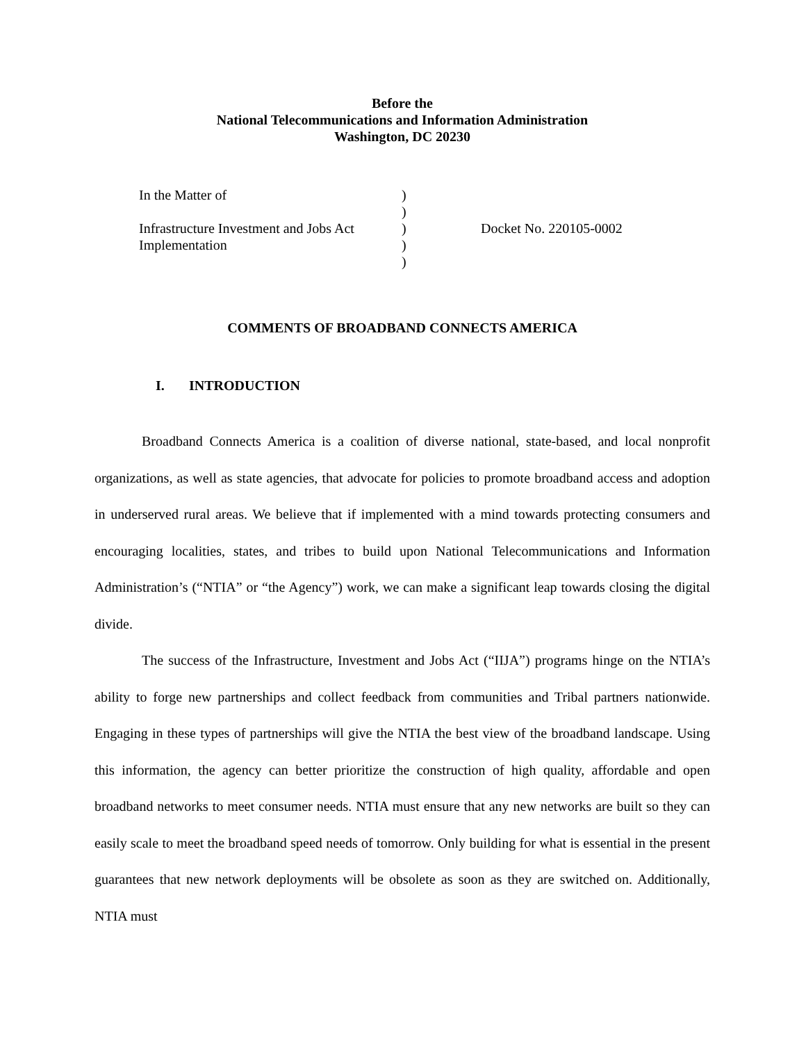Before the
National Telecommunications and Information Administration
Washington, DC 20230
| In the Matter of | ) | |
| | ) | |
| Infrastructure Investment and Jobs Act | ) | Docket No. 220105-0002 |
| Implementation | ) | |
| | ) | |
COMMENTS OF BROADBAND CONNECTS AMERICA
I. INTRODUCTION
Broadband Connects America is a coalition of diverse national, state-based, and local nonprofit organizations, as well as state agencies, that advocate for policies to promote broadband access and adoption in underserved rural areas. We believe that if implemented with a mind towards protecting consumers and encouraging localities, states, and tribes to build upon National Telecommunications and Information Administration’s (“NTIA” or “the Agency”) work, we can make a significant leap towards closing the digital divide.
The success of the Infrastructure, Investment and Jobs Act (“IIJA”) programs hinge on the NTIA’s ability to forge new partnerships and collect feedback from communities and Tribal partners nationwide. Engaging in these types of partnerships will give the NTIA the best view of the broadband landscape. Using this information, the agency can better prioritize the construction of high quality, affordable and open broadband networks to meet consumer needs. NTIA must ensure that any new networks are built so they can easily scale to meet the broadband speed needs of tomorrow. Only building for what is essential in the present guarantees that new network deployments will be obsolete as soon as they are switched on. Additionally, NTIA must